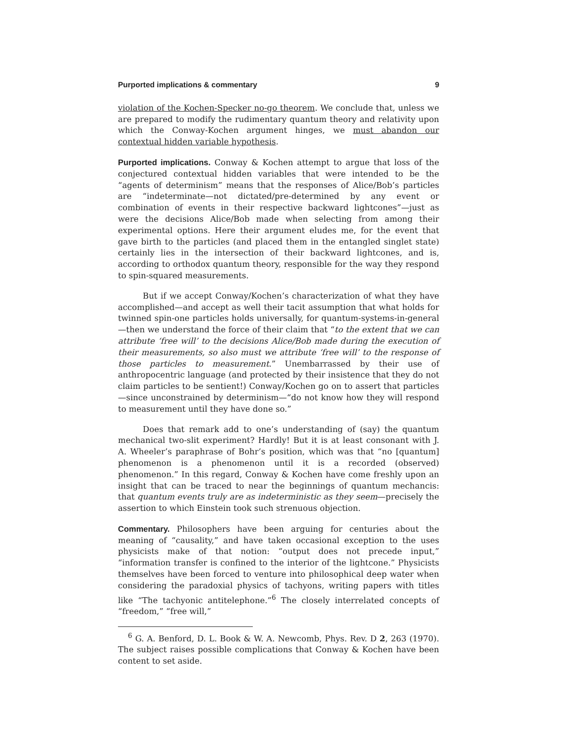Purported implications & commentary 9
violation of the Kochen-Specker no-go theorem. We conclude that, unless we are prepared to modify the rudimentary quantum theory and relativity upon which the Conway-Kochen argument hinges, we must abandon our contextual hidden variable hypothesis.
Purported implications. Conway & Kochen attempt to argue that loss of the conjectured contextual hidden variables that were intended to be the “agents of determinism” means that the responses of Alice/Bob’s particles are “indeterminate—not dictated/pre-determined by any event or combination of events in their respective backward lightcones”—just as were the decisions Alice/Bob made when selecting from among their experimental options. Here their argument eludes me, for the event that gave birth to the particles (and placed them in the entangled singlet state) certainly lies in the intersection of their backward lightcones, and is, according to orthodox quantum theory, responsible for the way they respond to spin-squared measurements.
But if we accept Conway/Kochen’s characterization of what they have accomplished—and accept as well their tacit assumption that what holds for twinned spin-one particles holds universally, for quantum-systems-in-general—then we understand the force of their claim that “to the extent that we can attribute ‘free will’ to the decisions Alice/Bob made during the execution of their measurements, so also must we attribute ‘free will’ to the response of those particles to measurement.” Unembarrassed by their use of anthropocentric language (and protected by their insistence that they do not claim particles to be sentient!) Conway/Kochen go on to assert that particles—since unconstrained by determinism—“do not know how they will respond to measurement until they have done so.”
Does that remark add to one’s understanding of (say) the quantum mechanical two-slit experiment? Hardly! But it is at least consonant with J. A. Wheeler’s paraphrase of Bohr’s position, which was that “no [quantum] phenomenon is a phenomenon until it is a recorded (observed) phenomenon.” In this regard, Conway & Kochen have come freshly upon an insight that can be traced to near the beginnings of quantum mechancis: that quantum events truly are as indeterministic as they seem—precisely the assertion to which Einstein took such strenuous objection.
Commentary. Philosophers have been arguing for centuries about the meaning of “causality,” and have taken occasional exception to the uses physicists make of that notion: “output does not precede input,” “information transfer is confined to the interior of the lightcone.” Physicists themselves have been forced to venture into philosophical deep water when considering the paradoxial physics of tachyons, writing papers with titles like “The tachyonic antitelephone.”<sup>6</sup> The closely interrelated concepts of “freedom,” “free will,”
<sup>6</sup> G. A. Benford, D. L. Book & W. A. Newcomb, Phys. Rev. D 2, 263 (1970). The subject raises possible complications that Conway & Kochen have been content to set aside.